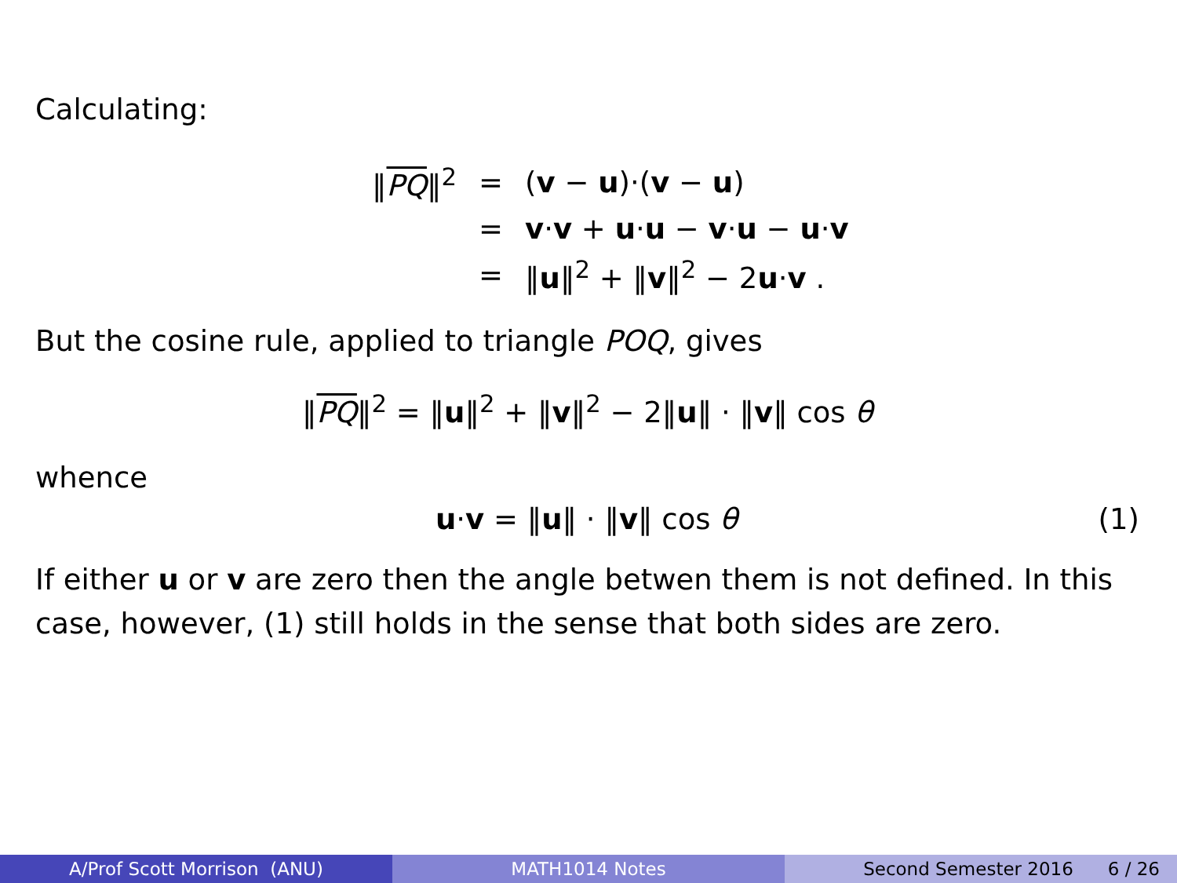Calculating:
| ‖ PQ ‖<sup>2</sup> | = | ( v − u )·( v − u ) |
| | = | v · v + u · u − v · u − u · v |
| | = | ‖ u ‖<sup>2</sup> + ‖ v ‖<sup>2</sup> − 2 u · v . |
But the cosine rule, applied to triangle POQ, gives
‖PQ‖<sup>2</sup> = ‖u‖<sup>2</sup> + ‖v‖<sup>2</sup> − 2‖u‖ · ‖v‖ cos θ
whence
u·v = ‖u‖ · ‖v‖ cos θ (1)
If either u or v are zero then the angle betwen them is not defined. In this case, however, (1) still holds in the sense that both sides are zero.
A/Prof Scott Morrison (ANU) MATH1014 Notes Second Semester 2016 6 / 26